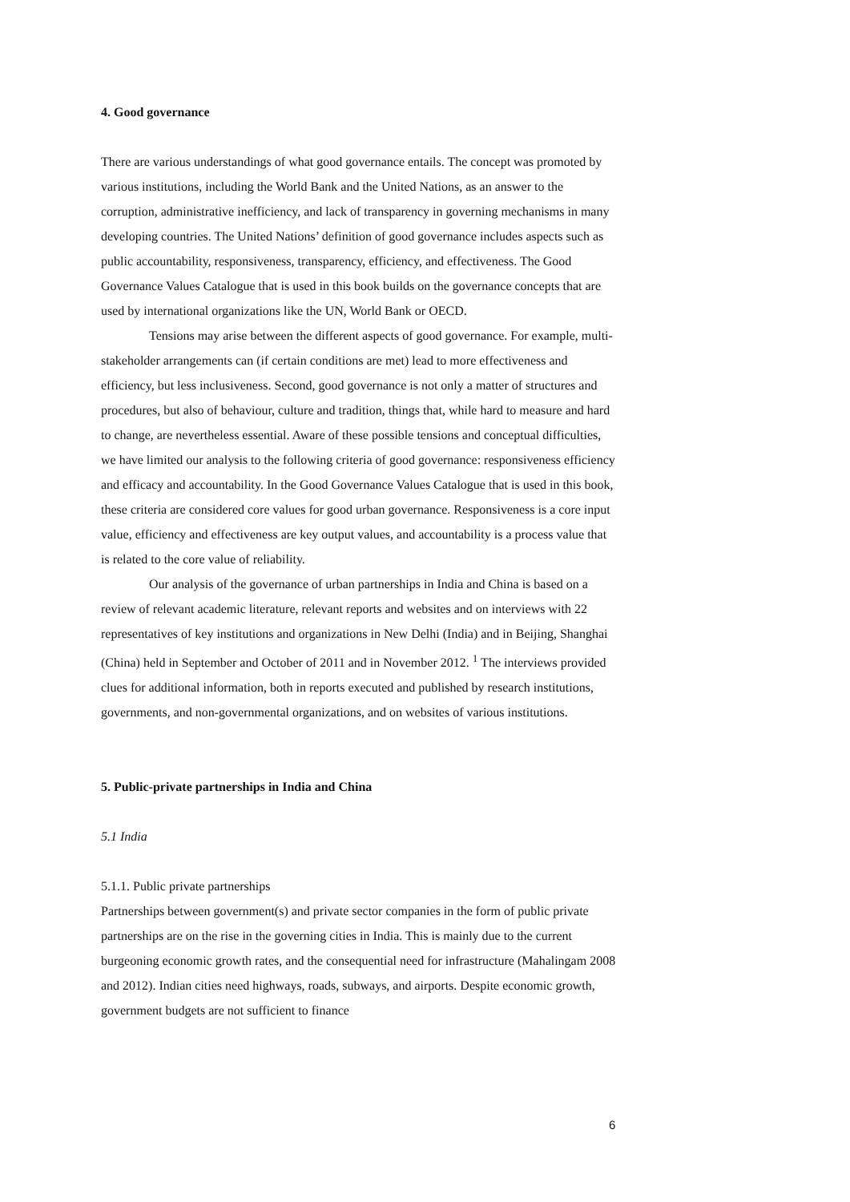4. Good governance
There are various understandings of what good governance entails. The concept was promoted by various institutions, including the World Bank and the United Nations, as an answer to the corruption, administrative inefficiency, and lack of transparency in governing mechanisms in many developing countries. The United Nations’ definition of good governance includes aspects such as public accountability, responsiveness, transparency, efficiency, and effectiveness. The Good Governance Values Catalogue that is used in this book builds on the governance concepts that are used by international organizations like the UN, World Bank or OECD.
Tensions may arise between the different aspects of good governance. For example, multi-stakeholder arrangements can (if certain conditions are met) lead to more effectiveness and efficiency, but less inclusiveness. Second, good governance is not only a matter of structures and procedures, but also of behaviour, culture and tradition, things that, while hard to measure and hard to change, are nevertheless essential. Aware of these possible tensions and conceptual difficulties, we have limited our analysis to the following criteria of good governance: responsiveness efficiency and efficacy and accountability. In the Good Governance Values Catalogue that is used in this book, these criteria are considered core values for good urban governance. Responsiveness is a core input value, efficiency and effectiveness are key output values, and accountability is a process value that is related to the core value of reliability.
Our analysis of the governance of urban partnerships in India and China is based on a review of relevant academic literature, relevant reports and websites and on interviews with 22 representatives of key institutions and organizations in New Delhi (India) and in Beijing, Shanghai (China) held in September and October of 2011 and in November 2012. <sup>1</sup> The interviews provided clues for additional information, both in reports executed and published by research institutions, governments, and non-governmental organizations, and on websites of various institutions.
5. Public-private partnerships in India and China
5.1 India
5.1.1. Public private partnerships
Partnerships between government(s) and private sector companies in the form of public private partnerships are on the rise in the governing cities in India. This is mainly due to the current burgeoning economic growth rates, and the consequential need for infrastructure (Mahalingam 2008 and 2012). Indian cities need highways, roads, subways, and airports. Despite economic growth, government budgets are not sufficient to finance
6